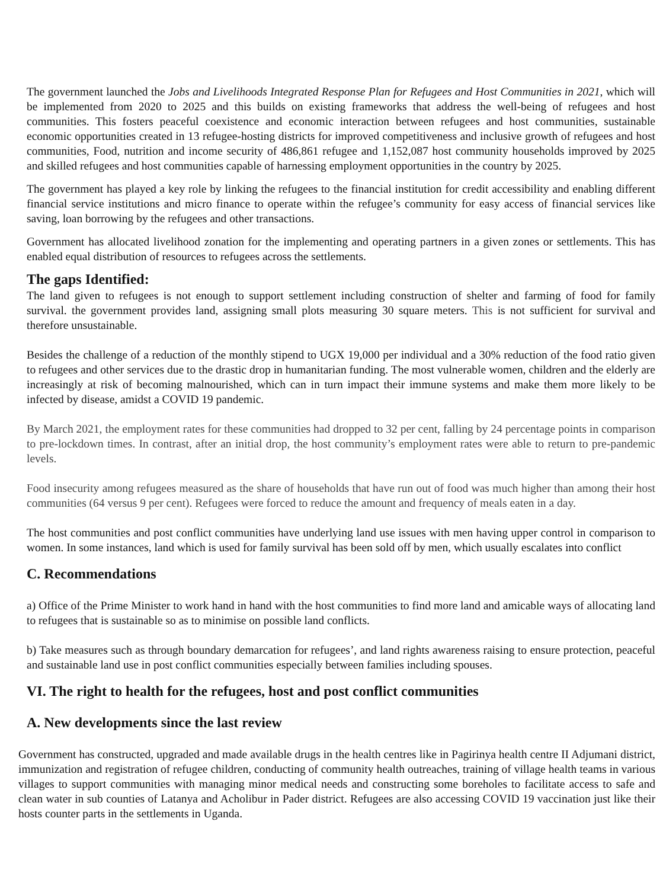The government launched the Jobs and Livelihoods Integrated Response Plan for Refugees and Host Communities in 2021, which will be implemented from 2020 to 2025 and this builds on existing frameworks that address the well-being of refugees and host communities. This fosters peaceful coexistence and economic interaction between refugees and host communities, sustainable economic opportunities created in 13 refugee-hosting districts for improved competitiveness and inclusive growth of refugees and host communities, Food, nutrition and income security of 486,861 refugee and 1,152,087 host community households improved by 2025 and skilled refugees and host communities capable of harnessing employment opportunities in the country by 2025.
The government has played a key role by linking the refugees to the financial institution for credit accessibility and enabling different financial service institutions and micro finance to operate within the refugee’s community for easy access of financial services like saving, loan borrowing by the refugees and other transactions.
Government has allocated livelihood zonation for the implementing and operating partners in a given zones or settlements. This has enabled equal distribution of resources to refugees across the settlements.
The gaps Identified:
The land given to refugees is not enough to support settlement including construction of shelter and farming of food for family survival. the government provides land, assigning small plots measuring 30 square meters. This is not sufficient for survival and therefore unsustainable.
Besides the challenge of a reduction of the monthly stipend to UGX 19,000 per individual and a 30% reduction of the food ratio given to refugees and other services due to the drastic drop in humanitarian funding. The most vulnerable women, children and the elderly are increasingly at risk of becoming malnourished, which can in turn impact their immune systems and make them more likely to be infected by disease, amidst a COVID 19 pandemic.
By March 2021, the employment rates for these communities had dropped to 32 per cent, falling by 24 percentage points in comparison to pre-lockdown times. In contrast, after an initial drop, the host community’s employment rates were able to return to pre-pandemic levels.
Food insecurity among refugees measured as the share of households that have run out of food was much higher than among their host communities (64 versus 9 per cent). Refugees were forced to reduce the amount and frequency of meals eaten in a day.
The host communities and post conflict communities have underlying land use issues with men having upper control in comparison to women. In some instances, land which is used for family survival has been sold off by men, which usually escalates into conflict
C. Recommendations
a) Office of the Prime Minister to work hand in hand with the host communities to find more land and amicable ways of allocating land to refugees that is sustainable so as to minimise on possible land conflicts.
b) Take measures such as through boundary demarcation for refugees’, and land rights awareness raising to ensure protection, peaceful and sustainable land use in post conflict communities especially between families including spouses.
VI. The right to health for the refugees, host and post conflict communities
A. New developments since the last review
Government has constructed, upgraded and made available drugs in the health centres like in Pagirinya health centre II Adjumani district, immunization and registration of refugee children, conducting of community health outreaches, training of village health teams in various villages to support communities with managing minor medical needs and constructing some boreholes to facilitate access to safe and clean water in sub counties of Latanya and Acholibur in Pader district. Refugees are also accessing COVID 19 vaccination just like their hosts counter parts in the settlements in Uganda.